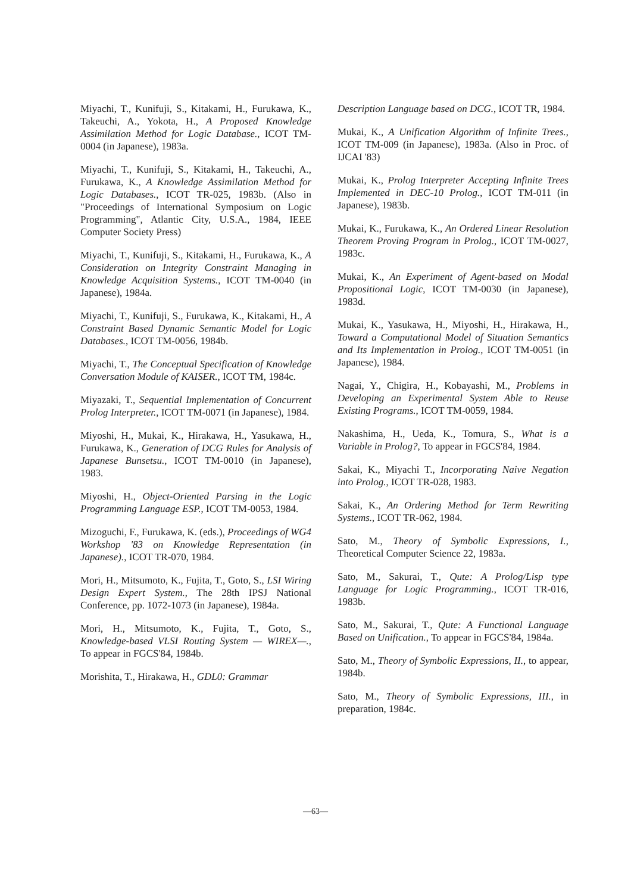Miyachi, T., Kunifuji, S., Kitakami, H., Furukawa, K., Takeuchi, A., Yokota, H., A Proposed Knowledge Assimilation Method for Logic Database., ICOT TM-0004 (in Japanese), 1983a.
Miyachi, T., Kunifuji, S., Kitakami, H., Takeuchi, A., Furukawa, K., A Knowledge Assimilation Method for Logic Databases., ICOT TR-025, 1983b. (Also in "Proceedings of International Symposium on Logic Programming", Atlantic City, U.S.A., 1984, IEEE Computer Society Press)
Miyachi, T., Kunifuji, S., Kitakami, H., Furukawa, K., A Consideration on Integrity Constraint Managing in Knowledge Acquisition Systems., ICOT TM-0040 (in Japanese), 1984a.
Miyachi, T., Kunifuji, S., Furukawa, K., Kitakami, H., A Constraint Based Dynamic Semantic Model for Logic Databases., ICOT TM-0056, 1984b.
Miyachi, T., The Conceptual Specification of Knowledge Conversation Module of KAISER., ICOT TM, 1984c.
Miyazaki, T., Sequential Implementation of Concurrent Prolog Interpreter., ICOT TM-0071 (in Japanese), 1984.
Miyoshi, H., Mukai, K., Hirakawa, H., Yasukawa, H., Furukawa, K., Generation of DCG Rules for Analysis of Japanese Bunsetsu., ICOT TM-0010 (in Japanese), 1983.
Miyoshi, H., Object-Oriented Parsing in the Logic Programming Language ESP., ICOT TM-0053, 1984.
Mizoguchi, F., Furukawa, K. (eds.), Proceedings of WG4 Workshop '83 on Knowledge Representation (in Japanese)., ICOT TR-070, 1984.
Mori, H., Mitsumoto, K., Fujita, T., Goto, S., LSI Wiring Design Expert System., The 28th IPSJ National Conference, pp. 1072-1073 (in Japanese), 1984a.
Mori, H., Mitsumoto, K., Fujita, T., Goto, S., Knowledge-based VLSI Routing System — WIREX—., To appear in FGCS'84, 1984b.
Morishita, T., Hirakawa, H., GDL0: Grammar
Description Language based on DCG., ICOT TR, 1984.
Mukai, K., A Unification Algorithm of Infinite Trees., ICOT TM-009 (in Japanese), 1983a. (Also in Proc. of IJCAI '83)
Mukai, K., Prolog Interpreter Accepting Infinite Trees Implemented in DEC-10 Prolog., ICOT TM-011 (in Japanese), 1983b.
Mukai, K., Furukawa, K., An Ordered Linear Resolution Theorem Proving Program in Prolog., ICOT TM-0027, 1983c.
Mukai, K., An Experiment of Agent-based on Modal Propositional Logic, ICOT TM-0030 (in Japanese), 1983d.
Mukai, K., Yasukawa, H., Miyoshi, H., Hirakawa, H., Toward a Computational Model of Situation Semantics and Its Implementation in Prolog., ICOT TM-0051 (in Japanese), 1984.
Nagai, Y., Chigira, H., Kobayashi, M., Problems in Developing an Experimental System Able to Reuse Existing Programs., ICOT TM-0059, 1984.
Nakashima, H., Ueda, K., Tomura, S., What is a Variable in Prolog?, To appear in FGCS'84, 1984.
Sakai, K., Miyachi T., Incorporating Naive Negation into Prolog., ICOT TR-028, 1983.
Sakai, K., An Ordering Method for Term Rewriting Systems., ICOT TR-062, 1984.
Sato, M., Theory of Symbolic Expressions, I., Theoretical Computer Science 22, 1983a.
Sato, M., Sakurai, T., Qute: A Prolog/Lisp type Language for Logic Programming., ICOT TR-016, 1983b.
Sato, M., Sakurai, T., Qute: A Functional Language Based on Unification., To appear in FGCS'84, 1984a.
Sato, M., Theory of Symbolic Expressions, II., to appear, 1984b.
Sato, M., Theory of Symbolic Expressions, III., in preparation, 1984c.
—63—